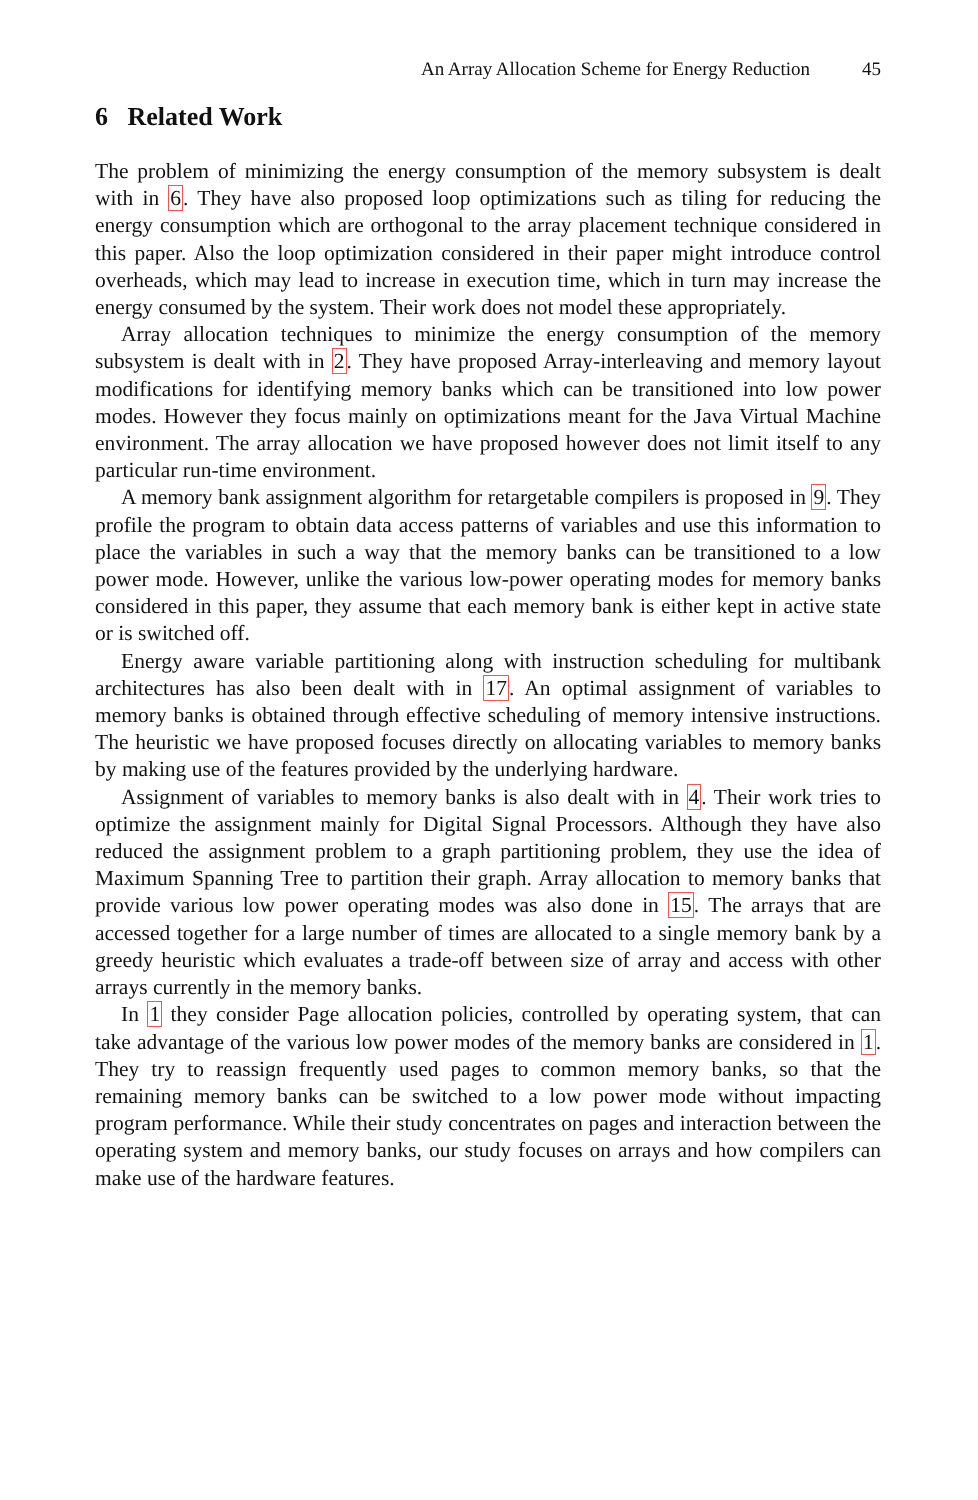An Array Allocation Scheme for Energy Reduction 45
6 Related Work
The problem of minimizing the energy consumption of the memory subsystem is dealt with in 6. They have also proposed loop optimizations such as tiling for reducing the energy consumption which are orthogonal to the array placement technique considered in this paper. Also the loop optimization considered in their paper might introduce control overheads, which may lead to increase in execution time, which in turn may increase the energy consumed by the system. Their work does not model these appropriately.
Array allocation techniques to minimize the energy consumption of the memory subsystem is dealt with in 2. They have proposed Array-interleaving and memory layout modifications for identifying memory banks which can be transitioned into low power modes. However they focus mainly on optimizations meant for the Java Virtual Machine environment. The array allocation we have proposed however does not limit itself to any particular run-time environment.
A memory bank assignment algorithm for retargetable compilers is proposed in 9. They profile the program to obtain data access patterns of variables and use this information to place the variables in such a way that the memory banks can be transitioned to a low power mode. However, unlike the various low-power operating modes for memory banks considered in this paper, they assume that each memory bank is either kept in active state or is switched off.
Energy aware variable partitioning along with instruction scheduling for multibank architectures has also been dealt with in 17. An optimal assignment of variables to memory banks is obtained through effective scheduling of memory intensive instructions. The heuristic we have proposed focuses directly on allocating variables to memory banks by making use of the features provided by the underlying hardware.
Assignment of variables to memory banks is also dealt with in 4. Their work tries to optimize the assignment mainly for Digital Signal Processors. Although they have also reduced the assignment problem to a graph partitioning problem, they use the idea of Maximum Spanning Tree to partition their graph. Array allocation to memory banks that provide various low power operating modes was also done in 15. The arrays that are accessed together for a large number of times are allocated to a single memory bank by a greedy heuristic which evaluates a trade-off between size of array and access with other arrays currently in the memory banks.
In 1 they consider Page allocation policies, controlled by operating system, that can take advantage of the various low power modes of the memory banks are considered in 1. They try to reassign frequently used pages to common memory banks, so that the remaining memory banks can be switched to a low power mode without impacting program performance. While their study concentrates on pages and interaction between the operating system and memory banks, our study focuses on arrays and how compilers can make use of the hardware features.